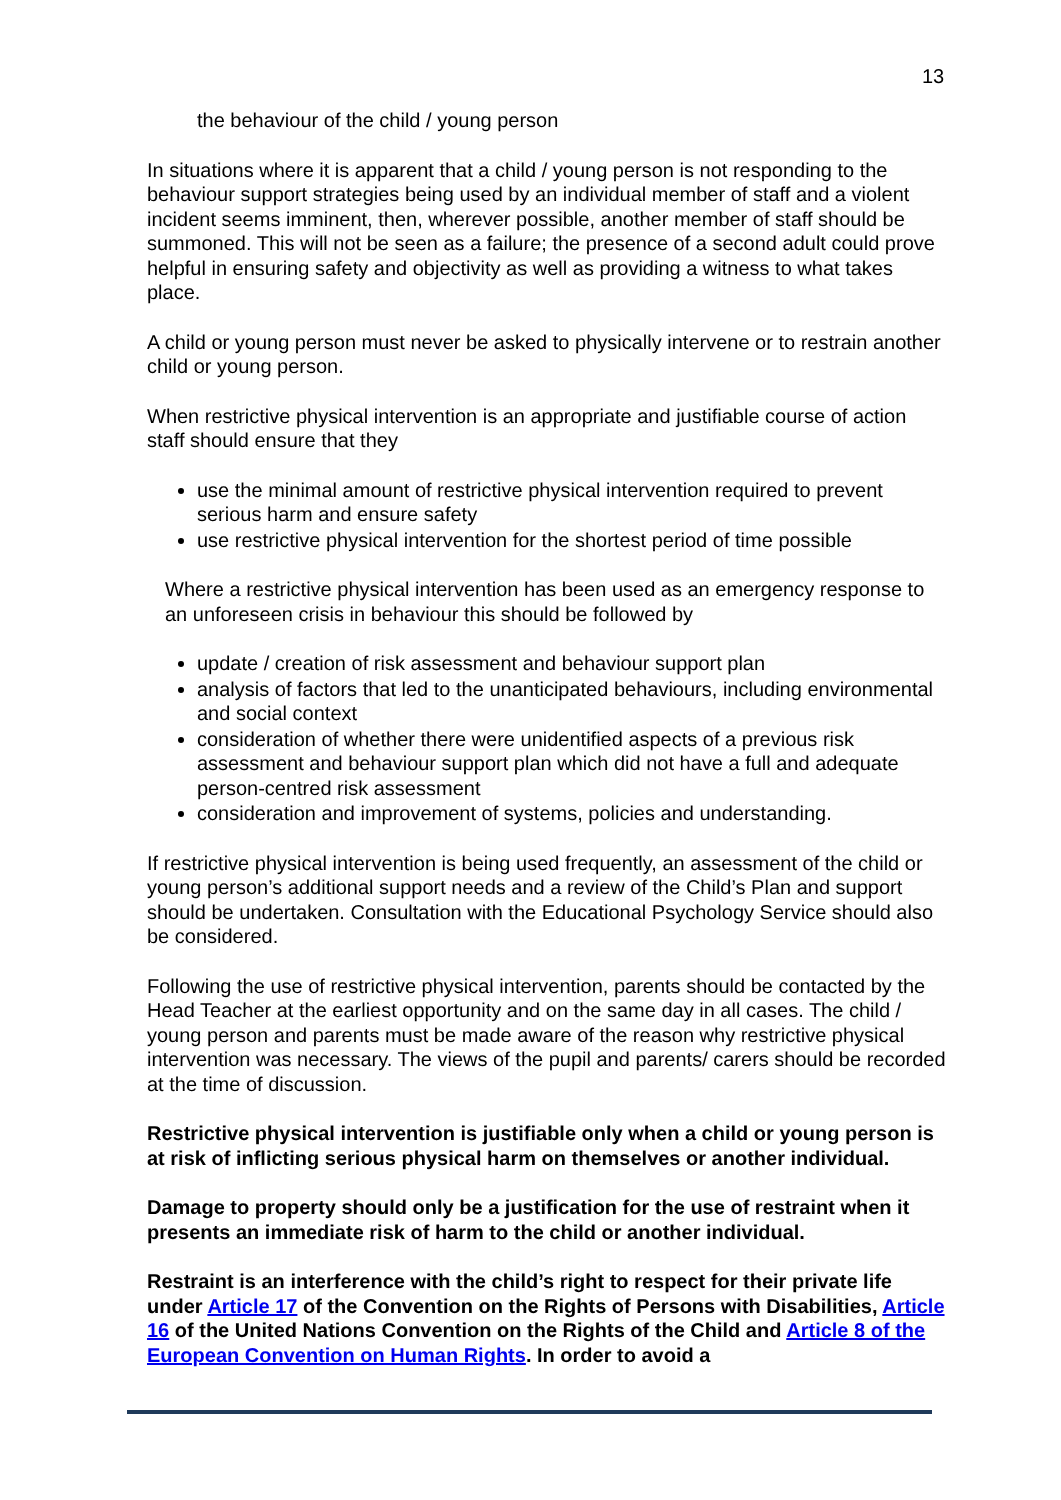13
the behaviour of the child / young person
In situations where it is apparent that a child / young person is not responding to the behaviour support strategies being used by an individual member of staff and a violent incident seems imminent, then, wherever possible, another member of staff should be summoned. This will not be seen as a failure; the presence of a second adult could prove helpful in ensuring safety and objectivity as well as providing a witness to what takes place.
A child or young person must never be asked to physically intervene or to restrain another child or young person.
When restrictive physical intervention is an appropriate and justifiable course of action staff should ensure that they
use the minimal amount of restrictive physical intervention required to prevent serious harm and ensure safety
use restrictive physical intervention for the shortest period of time possible
Where a restrictive physical intervention has been used as an emergency response to an unforeseen crisis in behaviour this should be followed by
update / creation of risk assessment and behaviour support plan
analysis of factors that led to the unanticipated behaviours, including environmental and social context
consideration of whether there were unidentified aspects of a previous risk assessment and behaviour support plan which did not have a full and adequate person-centred risk assessment
consideration and improvement of systems, policies and understanding.
If restrictive physical intervention is being used frequently, an assessment of the child or young person’s additional support needs and a review of the Child’s Plan and support should be undertaken. Consultation with the Educational Psychology Service should also be considered.
Following the use of restrictive physical intervention, parents should be contacted by the Head Teacher at the earliest opportunity and on the same day in all cases. The child / young person and parents must be made aware of the reason why restrictive physical intervention was necessary. The views of the pupil and parents/ carers should be recorded at the time of discussion.
Restrictive physical intervention is justifiable only when a child or young person is at risk of inflicting serious physical harm on themselves or another individual.
Damage to property should only be a justification for the use of restraint when it presents an immediate risk of harm to the child or another individual.
Restraint is an interference with the child’s right to respect for their private life under Article 17 of the Convention on the Rights of Persons with Disabilities, Article 16 of the United Nations Convention on the Rights of the Child and Article 8 of the European Convention on Human Rights. In order to avoid a